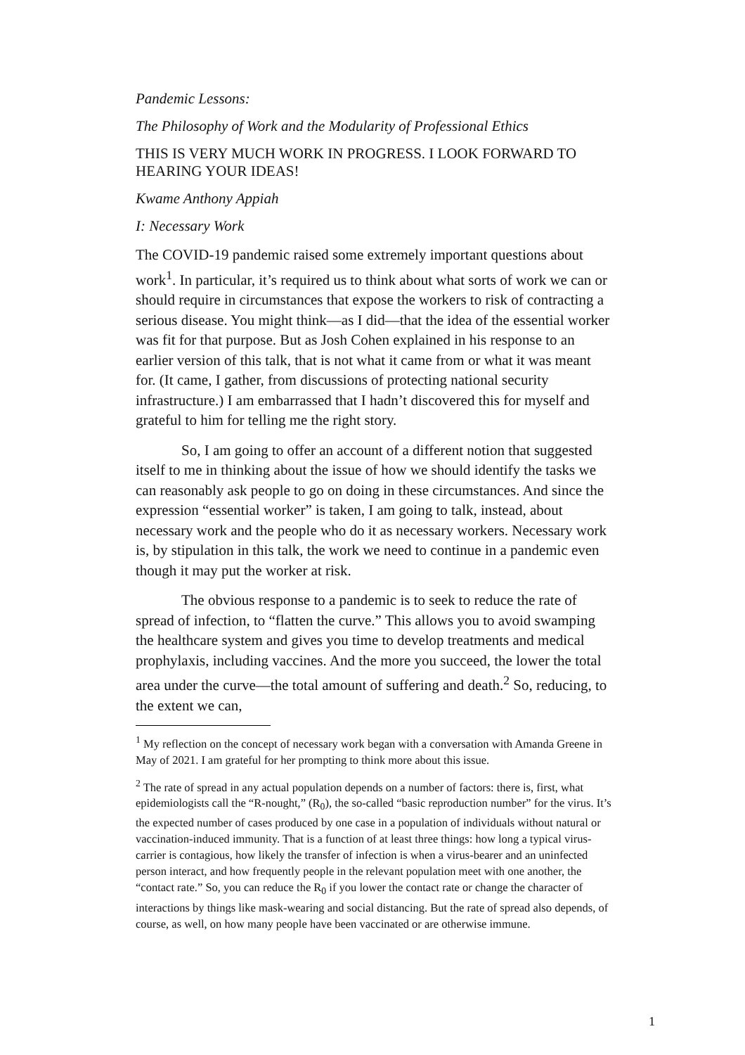Pandemic Lessons:
The Philosophy of Work and the Modularity of Professional Ethics
THIS IS VERY MUCH WORK IN PROGRESS. I LOOK FORWARD TO HEARING YOUR IDEAS!
Kwame Anthony Appiah
I: Necessary Work
The COVID-19 pandemic raised some extremely important questions about work<sup>1</sup>. In particular, it’s required us to think about what sorts of work we can or should require in circumstances that expose the workers to risk of contracting a serious disease. You might think—as I did—that the idea of the essential worker was fit for that purpose. But as Josh Cohen explained in his response to an earlier version of this talk, that is not what it came from or what it was meant for. (It came, I gather, from discussions of protecting national security infrastructure.) I am embarrassed that I hadn’t discovered this for myself and grateful to him for telling me the right story.
So, I am going to offer an account of a different notion that suggested itself to me in thinking about the issue of how we should identify the tasks we can reasonably ask people to go on doing in these circumstances. And since the expression “essential worker” is taken, I am going to talk, instead, about necessary work and the people who do it as necessary workers. Necessary work is, by stipulation in this talk, the work we need to continue in a pandemic even though it may put the worker at risk.
The obvious response to a pandemic is to seek to reduce the rate of spread of infection, to “flatten the curve.” This allows you to avoid swamping the healthcare system and gives you time to develop treatments and medical prophylaxis, including vaccines. And the more you succeed, the lower the total area under the curve—the total amount of suffering and death.<sup>2</sup> So, reducing, to the extent we can,
<sup>1</sup> My reflection on the concept of necessary work began with a conversation with Amanda Greene in May of 2021. I am grateful for her prompting to think more about this issue.
<sup>2</sup> The rate of spread in any actual population depends on a number of factors: there is, first, what epidemiologists call the “R-nought,” (R<sub>0</sub>), the so-called “basic reproduction number” for the virus. It’s the expected number of cases produced by one case in a population of individuals without natural or vaccination-induced immunity. That is a function of at least three things: how long a typical virus-carrier is contagious, how likely the transfer of infection is when a virus-bearer and an uninfected person interact, and how frequently people in the relevant population meet with one another, the “contact rate.” So, you can reduce the R<sub>0</sub> if you lower the contact rate or change the character of interactions by things like mask-wearing and social distancing. But the rate of spread also depends, of course, as well, on how many people have been vaccinated or are otherwise immune.
1